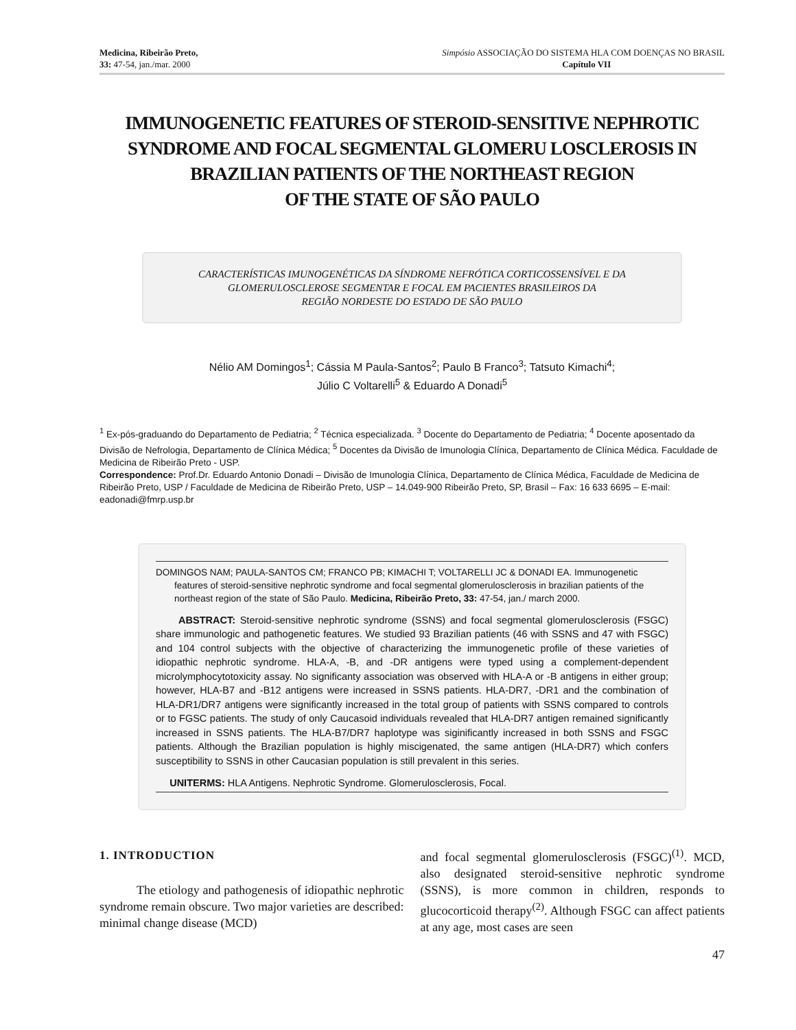Medicina, Ribeirão Preto,
33: 47-54, jan./mar. 2000
Simpósio ASSOCIAÇÃO DO SISTEMA HLA COM DOENÇAS NO BRASIL
Capítulo VII
IMMUNOGENETIC FEATURES OF STEROID-SENSITIVE NEPHROTIC SYNDROME AND FOCAL SEGMENTAL GLOMERU LOSCLEROSIS IN BRAZILIAN PATIENTS OF THE NORTHEAST REGION
OF THE STATE OF SÃO PAULO
CARACTERÍSTICAS IMUNOGENÉTICAS DA SÍNDROME NEFRÓTICA CORTICOSSENSÍVEL E DA GLOMERULOSCLEROSE SEGMENTAR E FOCAL EM PACIENTES BRASILEIROS DA
REGIÃO NORDESTE DO ESTADO DE SÃO PAULO
Nélio AM Domingos<sup>1</sup>; Cássia M Paula-Santos<sup>2</sup>; Paulo B Franco<sup>3</sup>; Tatsuto Kimachi<sup>4</sup>;
Júlio C Voltarelli<sup>5</sup> & Eduardo A Donadi<sup>5</sup>
<sup>1</sup> Ex-pós-graduando do Departamento de Pediatria; <sup>2</sup> Técnica especializada. <sup>3</sup> Docente do Departamento de Pediatria; <sup>4</sup> Docente aposentado da Divisão de Nefrologia, Departamento de Clínica Médica; <sup>5</sup> Docentes da Divisão de Imunologia Clínica, Departamento de Clínica Médica. Faculdade de Medicina de Ribeirão Preto - USP.
Correspondence: Prof.Dr. Eduardo Antonio Donadi – Divisão de Imunologia Clínica, Departamento de Clínica Médica, Faculdade de Medicina de Ribeirão Preto, USP / Faculdade de Medicina de Ribeirão Preto, USP – 14.049-900 Ribeirão Preto, SP, Brasil – Fax: 16 633 6695 – E-mail: eadonadi@fmrp.usp.br
DOMINGOS NAM; PAULA-SANTOS CM; FRANCO PB; KIMACHI T; VOLTARELLI JC & DONADI EA. Immunogenetic features of steroid-sensitive nephrotic syndrome and focal segmental glomerulosclerosis in brazilian patients of the northeast region of the state of São Paulo. Medicina, Ribeirão Preto, 33: 47-54, jan./ march 2000.
ABSTRACT: Steroid-sensitive nephrotic syndrome (SSNS) and focal segmental glomerulosclerosis (FSGC) share immunologic and pathogenetic features. We studied 93 Brazilian patients (46 with SSNS and 47 with FSGC) and 104 control subjects with the objective of characterizing the immunogenetic profile of these varieties of idiopathic nephrotic syndrome. HLA-A, -B, and -DR antigens were typed using a complement-dependent microlymphocytotoxicity assay. No significanty association was observed with HLA-A or -B antigens in either group; however, HLA-B7 and -B12 antigens were increased in SSNS patients. HLA-DR7, -DR1 and the combination of HLA-DR1/DR7 antigens were significantly increased in the total group of patients with SSNS compared to controls or to FGSC patients. The study of only Caucasoid individuals revealed that HLA-DR7 antigen remained significantly increased in SSNS patients. The HLA-B7/DR7 haplotype was siginificantly increased in both SSNS and FSGC patients. Although the Brazilian population is highly miscigenated, the same antigen (HLA-DR7) which confers susceptibility to SSNS in other Caucasian population is still prevalent in this series.
UNITERMS: HLA Antigens. Nephrotic Syndrome. Glomerulosclerosis, Focal.
1. INTRODUCTION
The etiology and pathogenesis of idiopathic nephrotic syndrome remain obscure. Two major varieties are described: minimal change disease (MCD)
and focal segmental glomerulosclerosis (FSGC)<sup>(1)</sup>. MCD, also designated steroid-sensitive nephrotic syndrome (SSNS), is more common in children, responds to glucocorticoid therapy<sup>(2)</sup>. Although FSGC can affect patients at any age, most cases are seen
47